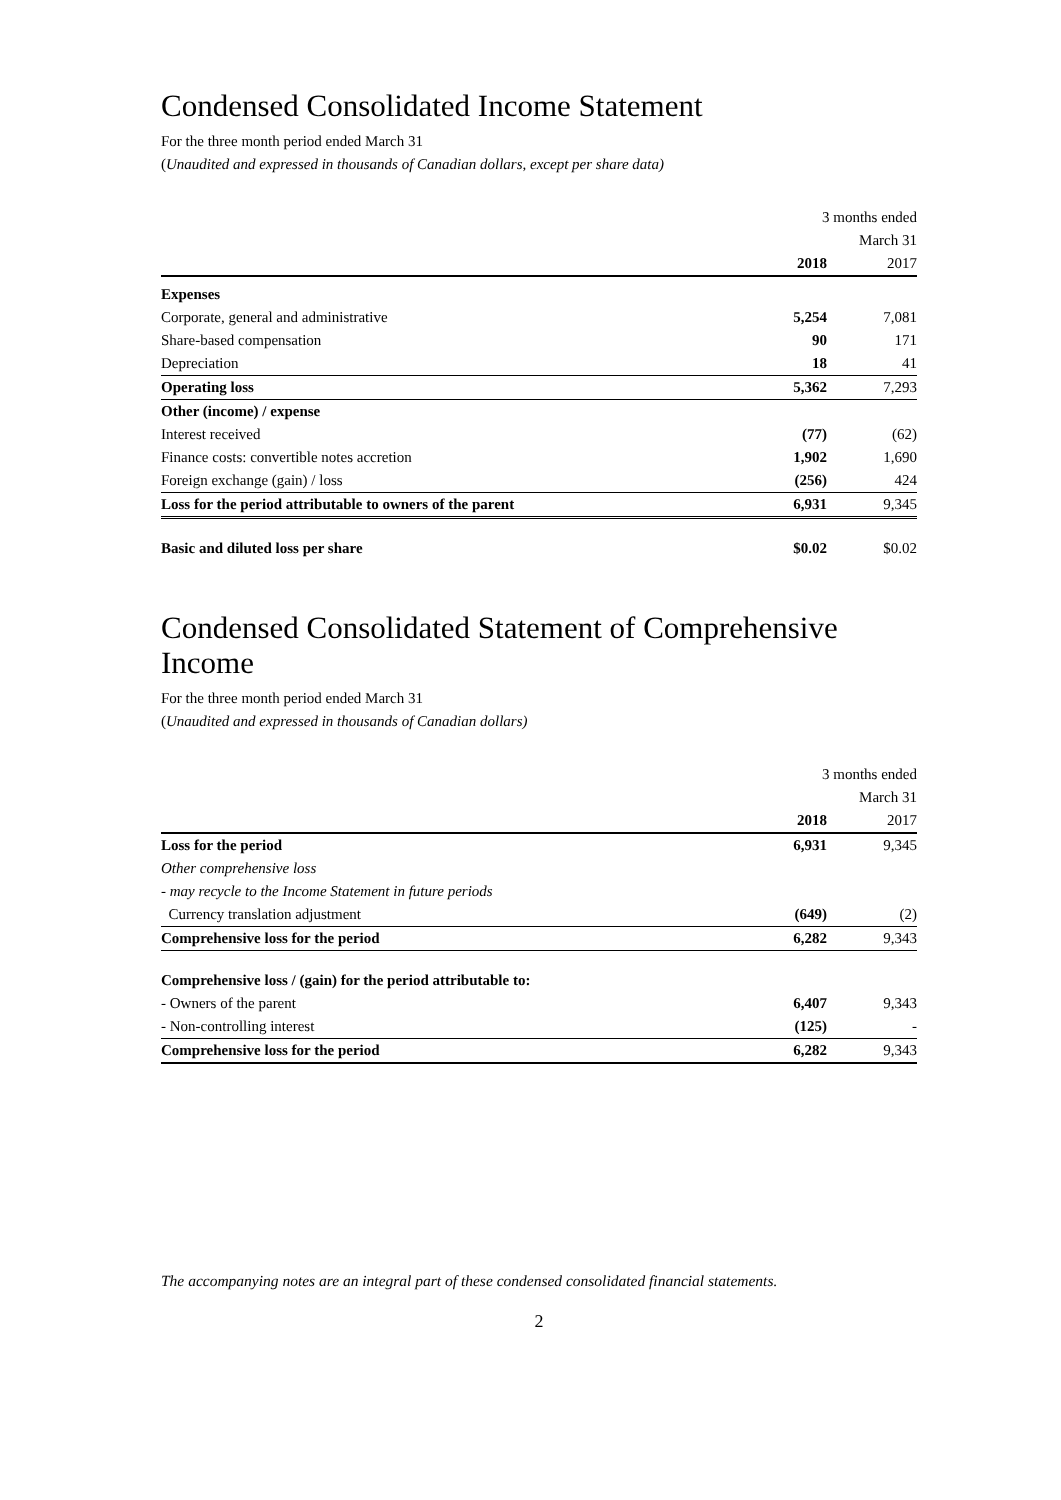Condensed Consolidated Income Statement
For the three month period ended March 31
(Unaudited and expressed in thousands of Canadian dollars, except per share data)
| | 3 months ended | |
| | March 31 | |
| | 2018 | 2017 |
| Expenses | | |
| Corporate, general and administrative | 5,254 | 7,081 |
| Share-based compensation | 90 | 171 |
| Depreciation | 18 | 41 |
| Operating loss | 5,362 | 7,293 |
| Other (income) / expense | | |
| Interest received | (77) | (62) |
| Finance costs: convertible notes accretion | 1,902 | 1,690 |
| Foreign exchange (gain) / loss | (256) | 424 |
| Loss for the period attributable to owners of the parent | 6,931 | 9,345 |
| Basic and diluted loss per share | $0.02 | $0.02 |
Condensed Consolidated Statement of Comprehensive Income
For the three month period ended March 31
(Unaudited and expressed in thousands of Canadian dollars)
| | 3 months ended | |
| | March 31 | |
| | 2018 | 2017 |
| Loss for the period | 6,931 | 9,345 |
| Other comprehensive loss | | |
| - may recycle to the Income Statement in future periods | | |
| Currency translation adjustment | (649) | (2) |
| Comprehensive loss for the period | 6,282 | 9,343 |
| Comprehensive loss / (gain) for the period attributable to: | | |
| - Owners of the parent | 6,407 | 9,343 |
| - Non-controlling interest | (125) | - |
| Comprehensive loss for the period | 6,282 | 9,343 |
The accompanying notes are an integral part of these condensed consolidated financial statements.
2